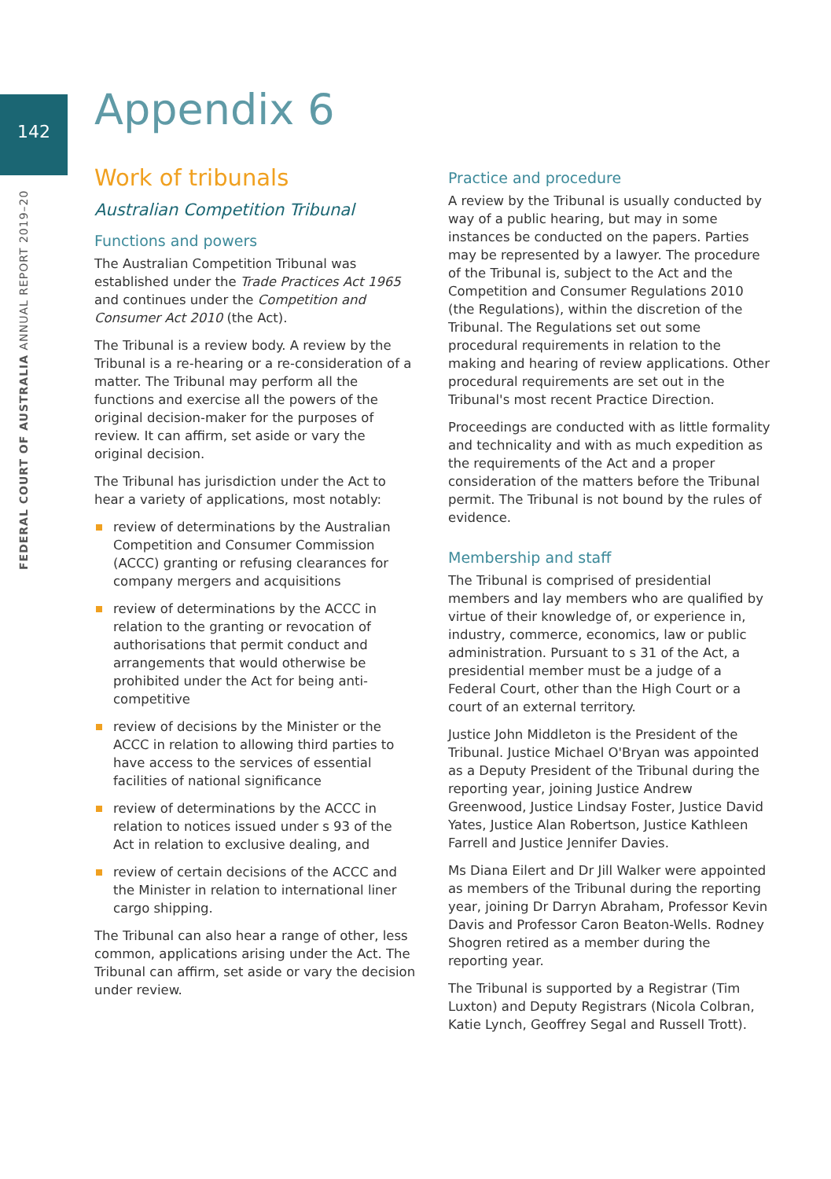142
FEDERAL COURT OF AUSTRALIA ANNUAL REPORT 2019–20
Appendix 6
Work of tribunals
Australian Competition Tribunal
Functions and powers
The Australian Competition Tribunal was established under the Trade Practices Act 1965 and continues under the Competition and Consumer Act 2010 (the Act).
The Tribunal is a review body. A review by the Tribunal is a re-hearing or a re-consideration of a matter. The Tribunal may perform all the functions and exercise all the powers of the original decision-maker for the purposes of review. It can affirm, set aside or vary the original decision.
The Tribunal has jurisdiction under the Act to hear a variety of applications, most notably:
review of determinations by the Australian Competition and Consumer Commission (ACCC) granting or refusing clearances for company mergers and acquisitions
review of determinations by the ACCC in relation to the granting or revocation of authorisations that permit conduct and arrangements that would otherwise be prohibited under the Act for being anti-competitive
review of decisions by the Minister or the ACCC in relation to allowing third parties to have access to the services of essential facilities of national significance
review of determinations by the ACCC in relation to notices issued under s 93 of the Act in relation to exclusive dealing, and
review of certain decisions of the ACCC and the Minister in relation to international liner cargo shipping.
The Tribunal can also hear a range of other, less common, applications arising under the Act. The Tribunal can affirm, set aside or vary the decision under review.
Practice and procedure
A review by the Tribunal is usually conducted by way of a public hearing, but may in some instances be conducted on the papers. Parties may be represented by a lawyer. The procedure of the Tribunal is, subject to the Act and the Competition and Consumer Regulations 2010 (the Regulations), within the discretion of the Tribunal. The Regulations set out some procedural requirements in relation to the making and hearing of review applications. Other procedural requirements are set out in the Tribunal's most recent Practice Direction.
Proceedings are conducted with as little formality and technicality and with as much expedition as the requirements of the Act and a proper consideration of the matters before the Tribunal permit. The Tribunal is not bound by the rules of evidence.
Membership and staff
The Tribunal is comprised of presidential members and lay members who are qualified by virtue of their knowledge of, or experience in, industry, commerce, economics, law or public administration. Pursuant to s 31 of the Act, a presidential member must be a judge of a Federal Court, other than the High Court or a court of an external territory.
Justice John Middleton is the President of the Tribunal. Justice Michael O'Bryan was appointed as a Deputy President of the Tribunal during the reporting year, joining Justice Andrew Greenwood, Justice Lindsay Foster, Justice David Yates, Justice Alan Robertson, Justice Kathleen Farrell and Justice Jennifer Davies.
Ms Diana Eilert and Dr Jill Walker were appointed as members of the Tribunal during the reporting year, joining Dr Darryn Abraham, Professor Kevin Davis and Professor Caron Beaton-Wells. Rodney Shogren retired as a member during the reporting year.
The Tribunal is supported by a Registrar (Tim Luxton) and Deputy Registrars (Nicola Colbran, Katie Lynch, Geoffrey Segal and Russell Trott).